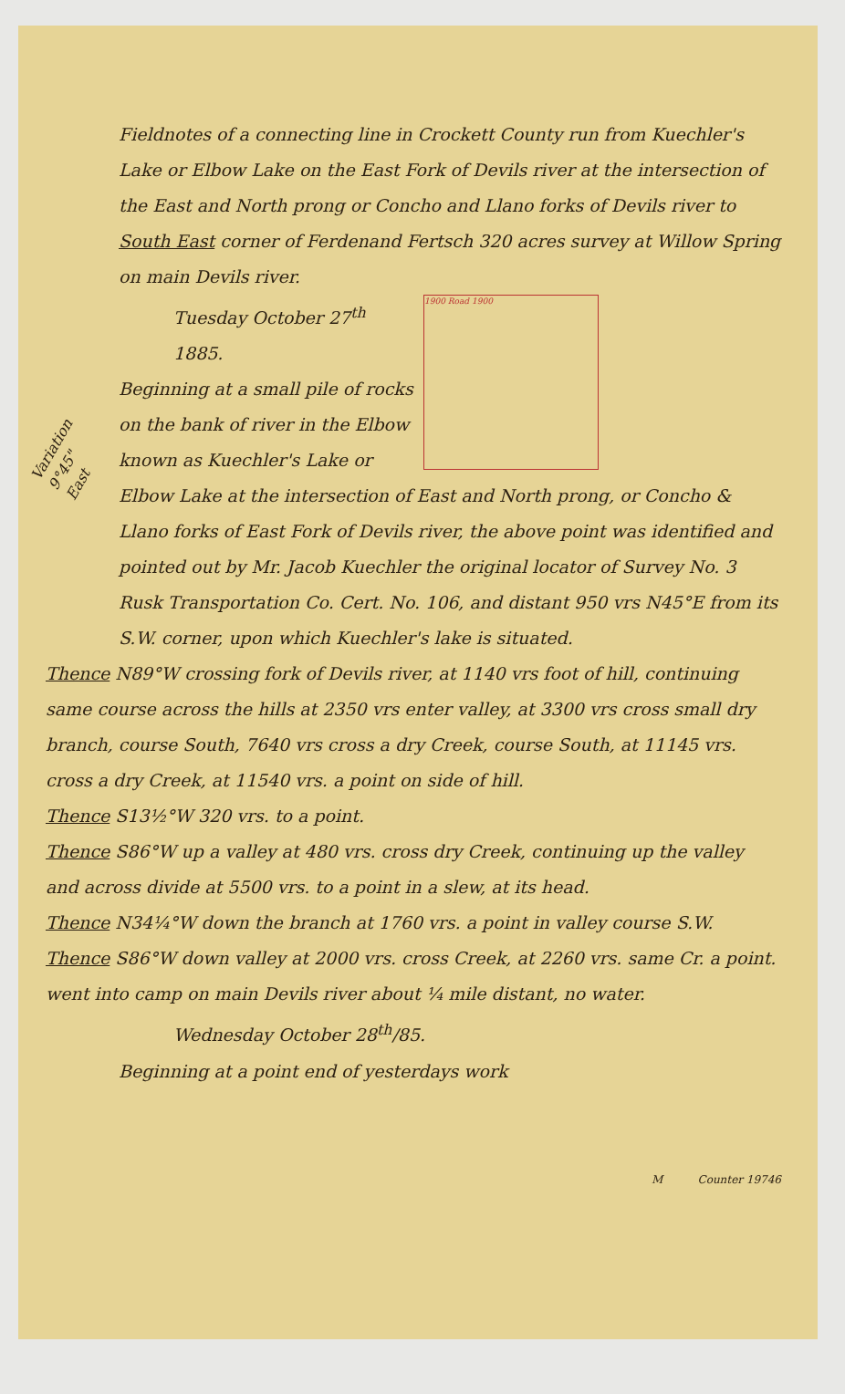Variation 9°45" East
Fieldnotes of a connecting line in Crockett County run from Kuechler's Lake or Elbow Lake on the East Fork of Devils river at the intersection of the East and North prong or Concho and Llano forks of Devils river to South East corner of Ferdenand Fertsch 320 acres survey at Willow Spring on main Devils river.
1900 Road 1900
Tuesday October 27<sup>th</sup> 1885.
Beginning at a small pile of rocks on the bank of river in the Elbow known as Kuechler's Lake or Elbow Lake at the intersection of East and North prong, or Concho & Llano forks of East Fork of Devils river, the above point was identified and pointed out by Mr. Jacob Kuechler the original locator of Survey No. 3 Rusk Transportation Co. Cert. No. 106, and distant 950 vrs N45°E from its S.W. corner, upon which Kuechler's lake is situated.
Thence N89°W crossing fork of Devils river, at 1140 vrs foot of hill, continuing same course across the hills at 2350 vrs enter valley, at 3300 vrs cross small dry branch, course South, 7640 vrs cross a dry Creek, course South, at 11145 vrs. cross a dry Creek, at 11540 vrs. a point on side of hill.
Thence S13½°W 320 vrs. to a point.
Thence S86°W up a valley at 480 vrs. cross dry Creek, continuing up the valley and across divide at 5500 vrs. to a point in a slew, at its head.
Thence N34¼°W down the branch at 1760 vrs. a point in valley course S.W.
Thence S86°W down valley at 2000 vrs. cross Creek, at 2260 vrs. same Cr. a point. went into camp on main Devils river about ¼ mile distant, no water.
Wednesday October 28<sup>th</sup>/85.
Beginning at a point end of yesterdays work
M Counter 19746